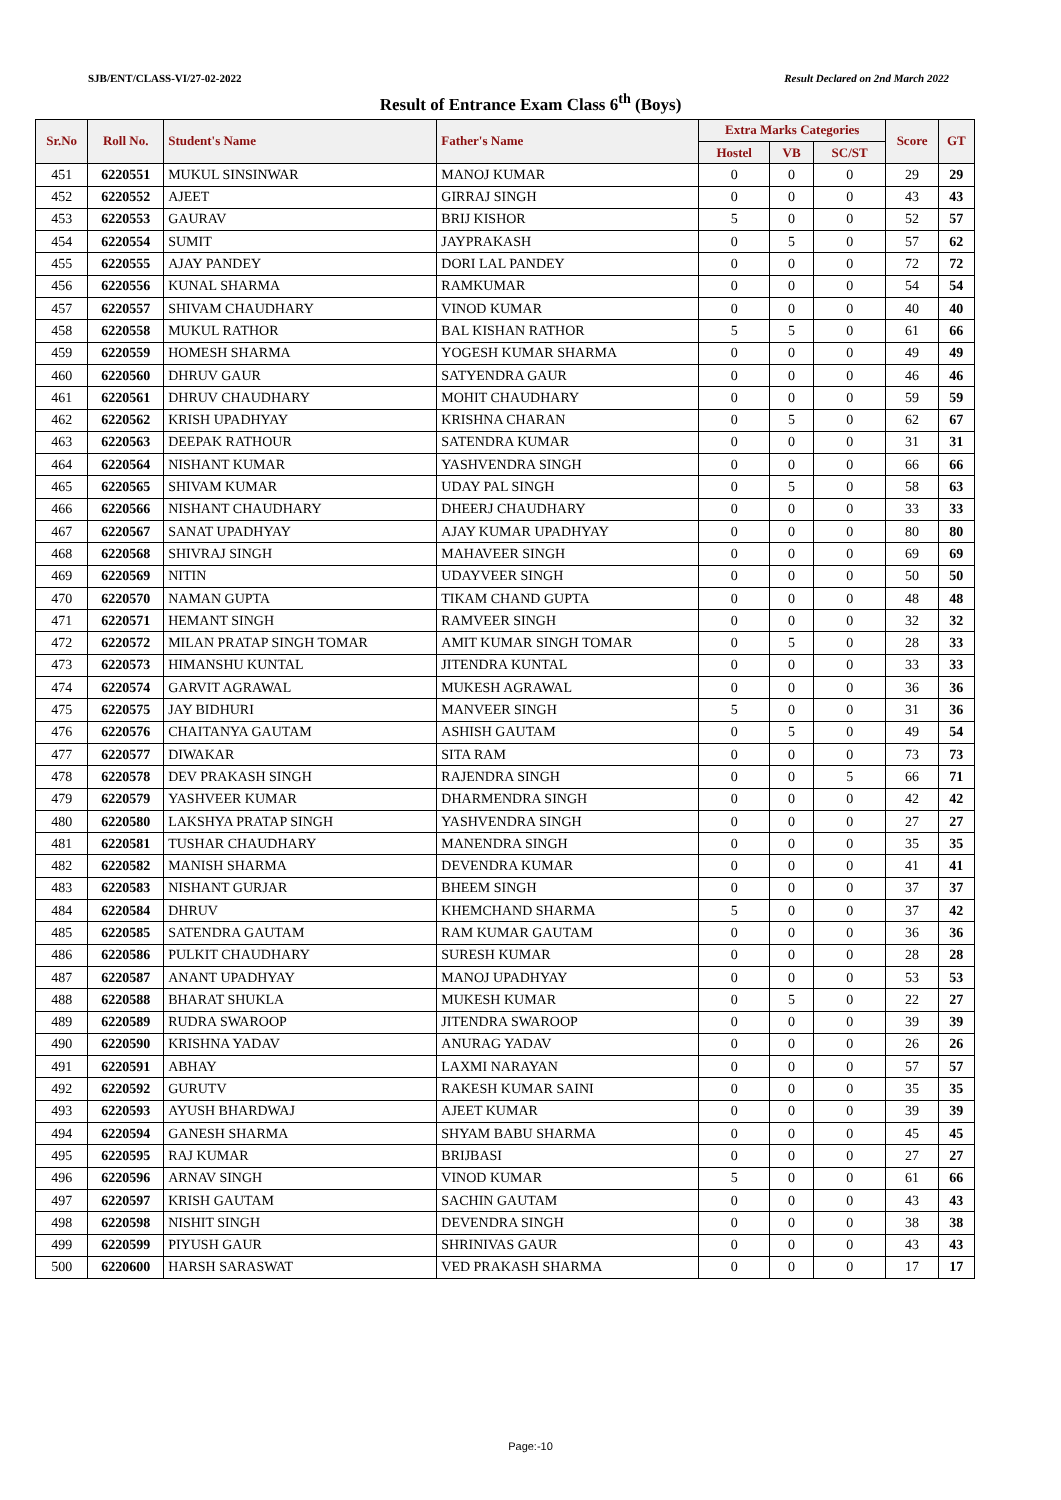SJB/ENT/CLASS-VI/27-02-2022 Result Declared on 2nd March 2022
Result of Entrance Exam Class 6<sup>th</sup> (Boys)
| Sr.No | Roll No. | Student's Name | Father's Name | Extra Marks Categories | | | Score | GT |
| --- | --- | --- | --- | --- | --- | --- | --- | --- |
| | | | | Hostel | VB | SC/ST | | |
| 451 | 6220551 | MUKUL SINSINWAR | MANOJ KUMAR | 0 | 0 | 0 | 29 | 29 |
| 452 | 6220552 | AJEET | GIRRAJ SINGH | 0 | 0 | 0 | 43 | 43 |
| 453 | 6220553 | GAURAV | BRIJ KISHOR | 5 | 0 | 0 | 52 | 57 |
| 454 | 6220554 | SUMIT | JAYPRAKASH | 0 | 5 | 0 | 57 | 62 |
| 455 | 6220555 | AJAY PANDEY | DORI LAL PANDEY | 0 | 0 | 0 | 72 | 72 |
| 456 | 6220556 | KUNAL SHARMA | RAMKUMAR | 0 | 0 | 0 | 54 | 54 |
| 457 | 6220557 | SHIVAM CHAUDHARY | VINOD KUMAR | 0 | 0 | 0 | 40 | 40 |
| 458 | 6220558 | MUKUL RATHOR | BAL KISHAN RATHOR | 5 | 5 | 0 | 61 | 66 |
| 459 | 6220559 | HOMESH SHARMA | YOGESH KUMAR SHARMA | 0 | 0 | 0 | 49 | 49 |
| 460 | 6220560 | DHRUV GAUR | SATYENDRA GAUR | 0 | 0 | 0 | 46 | 46 |
| 461 | 6220561 | DHRUV CHAUDHARY | MOHIT CHAUDHARY | 0 | 0 | 0 | 59 | 59 |
| 462 | 6220562 | KRISH UPADHYAY | KRISHNA CHARAN | 0 | 5 | 0 | 62 | 67 |
| 463 | 6220563 | DEEPAK RATHOUR | SATENDRA KUMAR | 0 | 0 | 0 | 31 | 31 |
| 464 | 6220564 | NISHANT KUMAR | YASHVENDRA SINGH | 0 | 0 | 0 | 66 | 66 |
| 465 | 6220565 | SHIVAM KUMAR | UDAY PAL SINGH | 0 | 5 | 0 | 58 | 63 |
| 466 | 6220566 | NISHANT CHAUDHARY | DHEERJ CHAUDHARY | 0 | 0 | 0 | 33 | 33 |
| 467 | 6220567 | SANAT UPADHYAY | AJAY KUMAR UPADHYAY | 0 | 0 | 0 | 80 | 80 |
| 468 | 6220568 | SHIVRAJ SINGH | MAHAVEER SINGH | 0 | 0 | 0 | 69 | 69 |
| 469 | 6220569 | NITIN | UDAYVEER SINGH | 0 | 0 | 0 | 50 | 50 |
| 470 | 6220570 | NAMAN GUPTA | TIKAM CHAND GUPTA | 0 | 0 | 0 | 48 | 48 |
| 471 | 6220571 | HEMANT SINGH | RAMVEER SINGH | 0 | 0 | 0 | 32 | 32 |
| 472 | 6220572 | MILAN PRATAP SINGH TOMAR | AMIT KUMAR SINGH TOMAR | 0 | 5 | 0 | 28 | 33 |
| 473 | 6220573 | HIMANSHU KUNTAL | JITENDRA KUNTAL | 0 | 0 | 0 | 33 | 33 |
| 474 | 6220574 | GARVIT AGRAWAL | MUKESH AGRAWAL | 0 | 0 | 0 | 36 | 36 |
| 475 | 6220575 | JAY BIDHURI | MANVEER SINGH | 5 | 0 | 0 | 31 | 36 |
| 476 | 6220576 | CHAITANYA GAUTAM | ASHISH GAUTAM | 0 | 5 | 0 | 49 | 54 |
| 477 | 6220577 | DIWAKAR | SITA RAM | 0 | 0 | 0 | 73 | 73 |
| 478 | 6220578 | DEV PRAKASH SINGH | RAJENDRA SINGH | 0 | 0 | 5 | 66 | 71 |
| 479 | 6220579 | YASHVEER KUMAR | DHARMENDRA SINGH | 0 | 0 | 0 | 42 | 42 |
| 480 | 6220580 | LAKSHYA PRATAP SINGH | YASHVENDRA SINGH | 0 | 0 | 0 | 27 | 27 |
| 481 | 6220581 | TUSHAR CHAUDHARY | MANENDRA SINGH | 0 | 0 | 0 | 35 | 35 |
| 482 | 6220582 | MANISH SHARMA | DEVENDRA KUMAR | 0 | 0 | 0 | 41 | 41 |
| 483 | 6220583 | NISHANT GURJAR | BHEEM SINGH | 0 | 0 | 0 | 37 | 37 |
| 484 | 6220584 | DHRUV | KHEMCHAND SHARMA | 5 | 0 | 0 | 37 | 42 |
| 485 | 6220585 | SATENDRA GAUTAM | RAM KUMAR GAUTAM | 0 | 0 | 0 | 36 | 36 |
| 486 | 6220586 | PULKIT CHAUDHARY | SURESH KUMAR | 0 | 0 | 0 | 28 | 28 |
| 487 | 6220587 | ANANT UPADHYAY | MANOJ UPADHYAY | 0 | 0 | 0 | 53 | 53 |
| 488 | 6220588 | BHARAT SHUKLA | MUKESH KUMAR | 0 | 5 | 0 | 22 | 27 |
| 489 | 6220589 | RUDRA SWAROOP | JITENDRA SWAROOP | 0 | 0 | 0 | 39 | 39 |
| 490 | 6220590 | KRISHNA YADAV | ANURAG YADAV | 0 | 0 | 0 | 26 | 26 |
| 491 | 6220591 | ABHAY | LAXMI NARAYAN | 0 | 0 | 0 | 57 | 57 |
| 492 | 6220592 | GURUTV | RAKESH KUMAR SAINI | 0 | 0 | 0 | 35 | 35 |
| 493 | 6220593 | AYUSH BHARDWAJ | AJEET KUMAR | 0 | 0 | 0 | 39 | 39 |
| 494 | 6220594 | GANESH SHARMA | SHYAM BABU SHARMA | 0 | 0 | 0 | 45 | 45 |
| 495 | 6220595 | RAJ KUMAR | BRIJBASI | 0 | 0 | 0 | 27 | 27 |
| 496 | 6220596 | ARNAV SINGH | VINOD KUMAR | 5 | 0 | 0 | 61 | 66 |
| 497 | 6220597 | KRISH GAUTAM | SACHIN GAUTAM | 0 | 0 | 0 | 43 | 43 |
| 498 | 6220598 | NISHIT SINGH | DEVENDRA SINGH | 0 | 0 | 0 | 38 | 38 |
| 499 | 6220599 | PIYUSH GAUR | SHRINIVAS GAUR | 0 | 0 | 0 | 43 | 43 |
| 500 | 6220600 | HARSH SARASWAT | VED PRAKASH SHARMA | 0 | 0 | 0 | 17 | 17 |
Page:-10